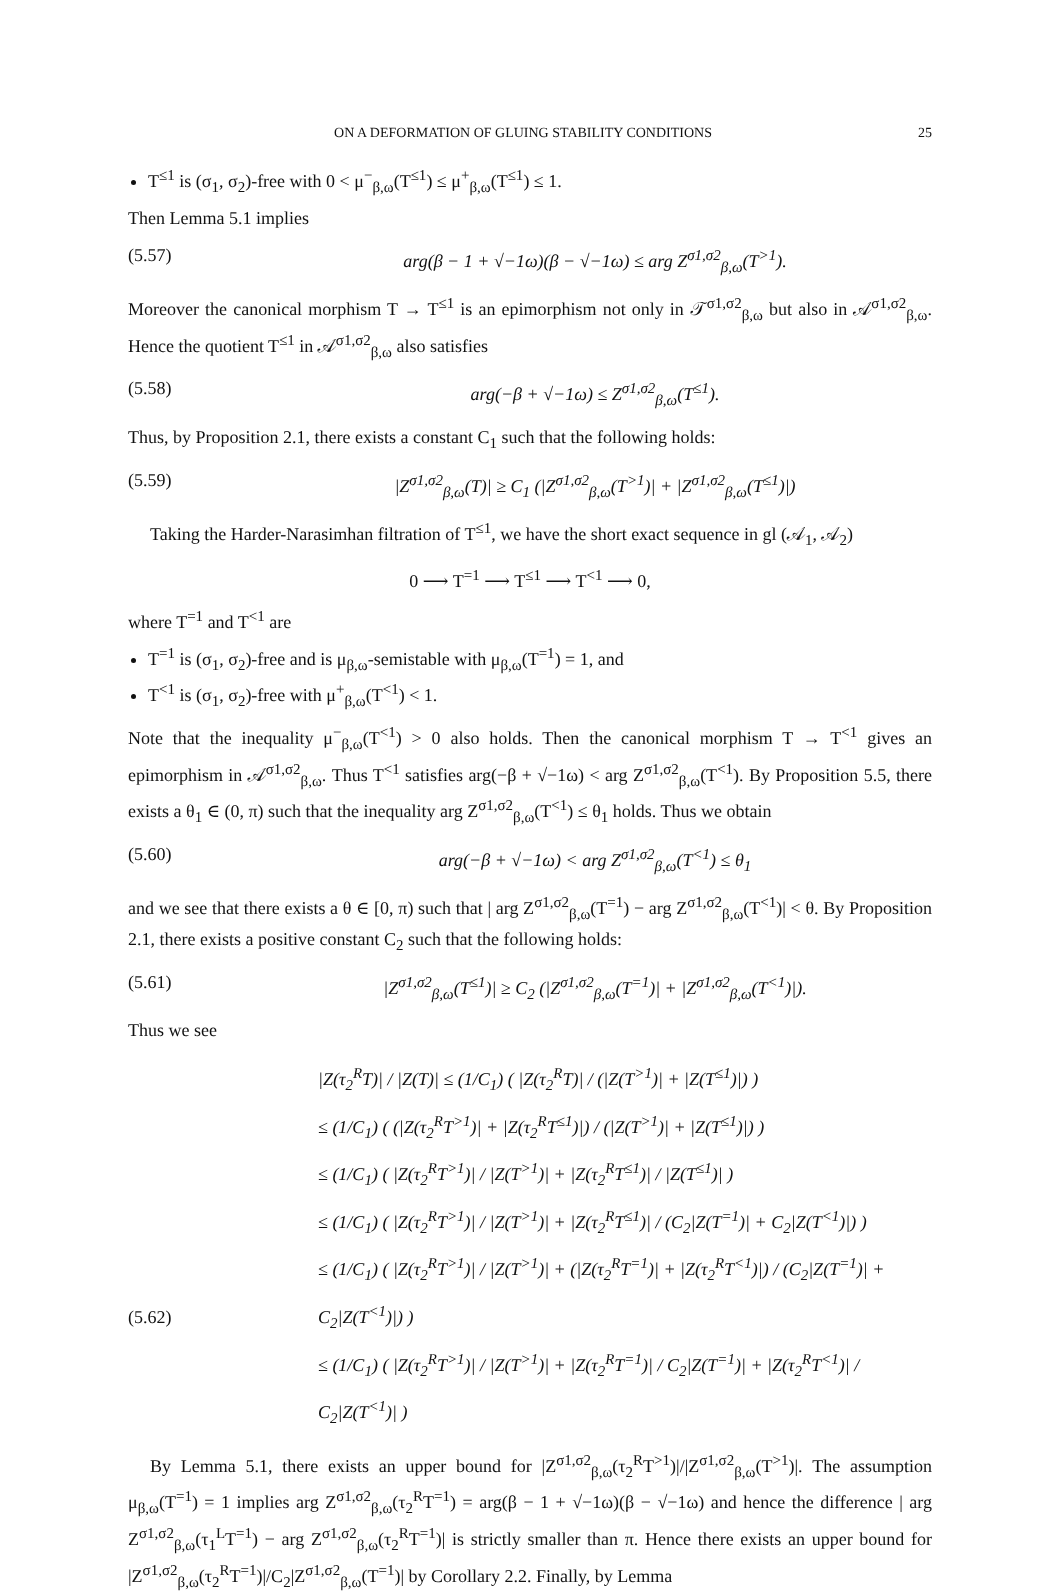ON A DEFORMATION OF GLUING STABILITY CONDITIONS 25
T<sup>≤1</sup> is (σ<sub>1</sub>, σ<sub>2</sub>)-free with 0 < μ<sup>−</sup><sub>β,ω</sub>(T<sup>≤1</sup>) ≤ μ<sup>+</sup><sub>β,ω</sub>(T<sup>≤1</sup>) ≤ 1.
Then Lemma 5.1 implies
(5.57) arg(β − 1 + √−1ω)(β − √−1ω) ≤ arg Z<sup>σ1,σ2</sup><sub>β,ω</sub>(T<sup>>1</sup>).
Moreover the canonical morphism T → T<sup>≤1</sup> is an epimorphism not only in 𝒯<sup>σ1,σ2</sup><sub>β,ω</sub> but also in 𝒜<sup>σ1,σ2</sup><sub>β,ω</sub>. Hence the quotient T<sup>≤1</sup> in 𝒜<sup>σ1,σ2</sup><sub>β,ω</sub> also satisfies
(5.58) arg(−β + √−1ω) ≤ Z<sup>σ1,σ2</sup><sub>β,ω</sub>(T<sup>≤1</sup>).
Thus, by Proposition 2.1, there exists a constant C<sub>1</sub> such that the following holds:
(5.59) |Z<sup>σ1,σ2</sup><sub>β,ω</sub>(T)| ≥ C<sub>1</sub> (|Z<sup>σ1,σ2</sup><sub>β,ω</sub>(T<sup>>1</sup>)| + |Z<sup>σ1,σ2</sup><sub>β,ω</sub>(T<sup>≤1</sup>)|)
Taking the Harder-Narasimhan filtration of T<sup>≤1</sup>, we have the short exact sequence in gl (𝒜<sub>1</sub>, 𝒜<sub>2</sub>)
0 ⟶ T<sup>=1</sup> ⟶ T<sup>≤1</sup> ⟶ T<sup><1</sup> ⟶ 0,
where T<sup>=1</sup> and T<sup><1</sup> are
T<sup>=1</sup> is (σ<sub>1</sub>, σ<sub>2</sub>)-free and is μ<sub>β,ω</sub>-semistable with μ<sub>β,ω</sub>(T<sup>=1</sup>) = 1, and
T<sup><1</sup> is (σ<sub>1</sub>, σ<sub>2</sub>)-free with μ<sup>+</sup><sub>β,ω</sub>(T<sup><1</sup>) < 1.
Note that the inequality μ<sup>−</sup><sub>β,ω</sub>(T<sup><1</sup>) > 0 also holds. Then the canonical morphism T → T<sup><1</sup> gives an epimorphism in 𝒜<sup>σ1,σ2</sup><sub>β,ω</sub>. Thus T<sup><1</sup> satisfies arg(−β + √−1ω) < arg Z<sup>σ1,σ2</sup><sub>β,ω</sub>(T<sup><1</sup>). By Proposition 5.5, there exists a θ<sub>1</sub> ∈ (0, π) such that the inequality arg Z<sup>σ1,σ2</sup><sub>β,ω</sub>(T<sup><1</sup>) ≤ θ<sub>1</sub> holds. Thus we obtain
(5.60) arg(−β + √−1ω) < arg Z<sup>σ1,σ2</sup><sub>β,ω</sub>(T<sup><1</sup>) ≤ θ<sub>1</sub>
and we see that there exists a θ ∈ [0, π) such that | arg Z<sup>σ1,σ2</sup><sub>β,ω</sub>(T<sup>=1</sup>) − arg Z<sup>σ1,σ2</sup><sub>β,ω</sub>(T<sup><1</sup>)| < θ. By Proposition 2.1, there exists a positive constant C<sub>2</sub> such that the following holds:
(5.61) |Z<sup>σ1,σ2</sup><sub>β,ω</sub>(T<sup>≤1</sup>)| ≥ C<sub>2</sub> (|Z<sup>σ1,σ2</sup><sub>β,ω</sub>(T<sup>=1</sup>)| + |Z<sup>σ1,σ2</sup><sub>β,ω</sub>(T<sup><1</sup>)|).
Thus we see
(5.62) |Z(τ<sub>2</sub><sup>R</sup>T)| / |Z(T)| ≤ (1/C<sub>1</sub>) ( |Z(τ<sub>2</sub><sup>R</sup>T)| / (|Z(T<sup>>1</sup>)| + |Z(T<sup>≤1</sup>)|) )
≤ (1/C<sub>1</sub>) ( (|Z(τ<sub>2</sub><sup>R</sup>T<sup>>1</sup>)| + |Z(τ<sub>2</sub><sup>R</sup>T<sup>≤1</sup>)|) / (|Z(T<sup>>1</sup>)| + |Z(T<sup>≤1</sup>)|) )
≤ (1/C<sub>1</sub>) ( |Z(τ<sub>2</sub><sup>R</sup>T<sup>>1</sup>)| / |Z(T<sup>>1</sup>)| + |Z(τ<sub>2</sub><sup>R</sup>T<sup>≤1</sup>)| / |Z(T<sup>≤1</sup>)| )
≤ (1/C<sub>1</sub>) ( |Z(τ<sub>2</sub><sup>R</sup>T<sup>>1</sup>)| / |Z(T<sup>>1</sup>)| + |Z(τ<sub>2</sub><sup>R</sup>T<sup>≤1</sup>)| / (C<sub>2</sub>|Z(T<sup>=1</sup>)| + C<sub>2</sub>|Z(T<sup><1</sup>)|) )
≤ (1/C<sub>1</sub>) ( |Z(τ<sub>2</sub><sup>R</sup>T<sup>>1</sup>)| / |Z(T<sup>>1</sup>)| + (|Z(τ<sub>2</sub><sup>R</sup>T<sup>=1</sup>)| + |Z(τ<sub>2</sub><sup>R</sup>T<sup><1</sup>)|) / (C<sub>2</sub>|Z(T<sup>=1</sup>)| + C<sub>2</sub>|Z(T<sup><1</sup>)|) )
≤ (1/C<sub>1</sub>) ( |Z(τ<sub>2</sub><sup>R</sup>T<sup>>1</sup>)| / |Z(T<sup>>1</sup>)| + |Z(τ<sub>2</sub><sup>R</sup>T<sup>=1</sup>)| / C<sub>2</sub>|Z(T<sup>=1</sup>)| + |Z(τ<sub>2</sub><sup>R</sup>T<sup><1</sup>)| / C<sub>2</sub>|Z(T<sup><1</sup>)| )
By Lemma 5.1, there exists an upper bound for |Z<sup>σ1,σ2</sup><sub>β,ω</sub>(τ<sub>2</sub><sup>R</sup>T<sup>>1</sup>)|/|Z<sup>σ1,σ2</sup><sub>β,ω</sub>(T<sup>>1</sup>)|. The assumption μ<sub>β,ω</sub>(T<sup>=1</sup>) = 1 implies arg Z<sup>σ1,σ2</sup><sub>β,ω</sub>(τ<sub>2</sub><sup>R</sup>T<sup>=1</sup>) = arg(β − 1 + √−1ω)(β − √−1ω) and hence the difference | arg Z<sup>σ1,σ2</sup><sub>β,ω</sub>(τ<sub>1</sub><sup>L</sup>T<sup>=1</sup>) − arg Z<sup>σ1,σ2</sup><sub>β,ω</sub>(τ<sub>2</sub><sup>R</sup>T<sup>=1</sup>)| is strictly smaller than π. Hence there exists an upper bound for |Z<sup>σ1,σ2</sup><sub>β,ω</sub>(τ<sub>2</sub><sup>R</sup>T<sup>=1</sup>)|/C<sub>2</sub>|Z<sup>σ1,σ2</sup><sub>β,ω</sub>(T<sup>=1</sup>)| by Corollary 2.2. Finally, by Lemma